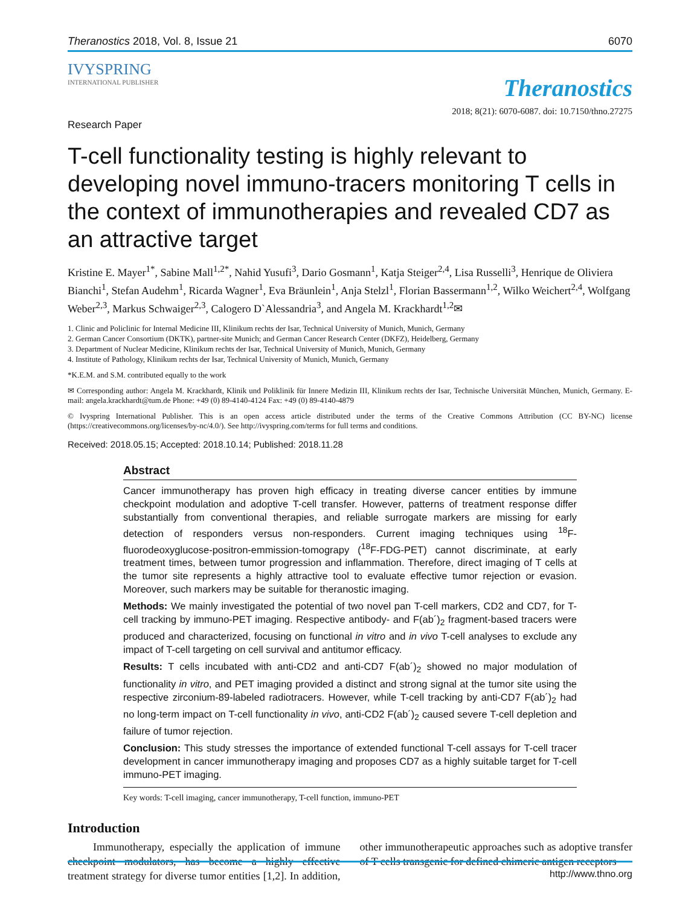Theranostics 2018, Vol. 8, Issue 21 6070
IVYSPRING
INTERNATIONAL PUBLISHER
Theranostics
2018; 8(21): 6070-6087. doi: 10.7150/thno.27275
Research Paper
T-cell functionality testing is highly relevant to developing novel immuno-tracers monitoring T cells in the context of immunotherapies and revealed CD7 as an attractive target
Kristine E. Mayer<sup>1*</sup>, Sabine Mall<sup>1,2*</sup>, Nahid Yusufi<sup>3</sup>, Dario Gosmann<sup>1</sup>, Katja Steiger<sup>2,4</sup>, Lisa Russelli<sup>3</sup>, Henrique de Oliviera Bianchi<sup>1</sup>, Stefan Audehm<sup>1</sup>, Ricarda Wagner<sup>1</sup>, Eva Bräunlein<sup>1</sup>, Anja Stelzl<sup>1</sup>, Florian Bassermann<sup>1,2</sup>, Wilko Weichert<sup>2,4</sup>, Wolfgang Weber<sup>2,3</sup>, Markus Schwaiger<sup>2,3</sup>, Calogero D`Alessandria<sup>3</sup>, and Angela M. Krackhardt<sup>1,2</sup>✉
1. Clinic and Policlinic for Internal Medicine III, Klinikum rechts der Isar, Technical University of Munich, Munich, Germany
2. German Cancer Consortium (DKTK), partner-site Munich; and German Cancer Research Center (DKFZ), Heidelberg, Germany
3. Department of Nuclear Medicine, Klinikum rechts der Isar, Technical University of Munich, Munich, Germany
4. Institute of Pathology, Klinikum rechts der Isar, Technical University of Munich, Munich, Germany
*K.E.M. and S.M. contributed equally to the work
✉ Corresponding author: Angela M. Krackhardt, Klinik und Poliklinik für Innere Medizin III, Klinikum rechts der Isar, Technische Universität München, Munich, Germany. E-mail: angela.krackhardt@tum.de Phone: +49 (0) 89-4140-4124 Fax: +49 (0) 89-4140-4879
© Ivyspring International Publisher. This is an open access article distributed under the terms of the Creative Commons Attribution (CC BY-NC) license (https://creativecommons.org/licenses/by-nc/4.0/). See http://ivyspring.com/terms for full terms and conditions.
Received: 2018.05.15; Accepted: 2018.10.14; Published: 2018.11.28
Abstract
Cancer immunotherapy has proven high efficacy in treating diverse cancer entities by immune checkpoint modulation and adoptive T-cell transfer. However, patterns of treatment response differ substantially from conventional therapies, and reliable surrogate markers are missing for early detection of responders versus non-responders. Current imaging techniques using <sup>18</sup>F-fluorodeoxyglucose-positron-emmission-tomograpy (<sup>18</sup>F-FDG-PET) cannot discriminate, at early treatment times, between tumor progression and inflammation. Therefore, direct imaging of T cells at the tumor site represents a highly attractive tool to evaluate effective tumor rejection or evasion. Moreover, such markers may be suitable for theranostic imaging.
Methods: We mainly investigated the potential of two novel pan T-cell markers, CD2 and CD7, for T-cell tracking by immuno-PET imaging. Respective antibody- and F(ab´)<sub>2</sub> fragment-based tracers were produced and characterized, focusing on functional in vitro and in vivo T-cell analyses to exclude any impact of T-cell targeting on cell survival and antitumor efficacy.
Results: T cells incubated with anti-CD2 and anti-CD7 F(ab´)<sub>2</sub> showed no major modulation of functionality in vitro, and PET imaging provided a distinct and strong signal at the tumor site using the respective zirconium-89-labeled radiotracers. However, while T-cell tracking by anti-CD7 F(ab´)<sub>2</sub> had no long-term impact on T-cell functionality in vivo, anti-CD2 F(ab´)<sub>2</sub> caused severe T-cell depletion and failure of tumor rejection.
Conclusion: This study stresses the importance of extended functional T-cell assays for T-cell tracer development in cancer immunotherapy imaging and proposes CD7 as a highly suitable target for T-cell immuno-PET imaging.
Key words: T-cell imaging, cancer immunotherapy, T-cell function, immuno-PET
Introduction
Immunotherapy, especially the application of immune checkpoint modulators, has become a highly effective treatment strategy for diverse tumor entities [1,2]. In addition, other immunotherapeutic approaches such as adoptive transfer of T cells transgenic for defined chimeric antigen receptors
http://www.thno.org